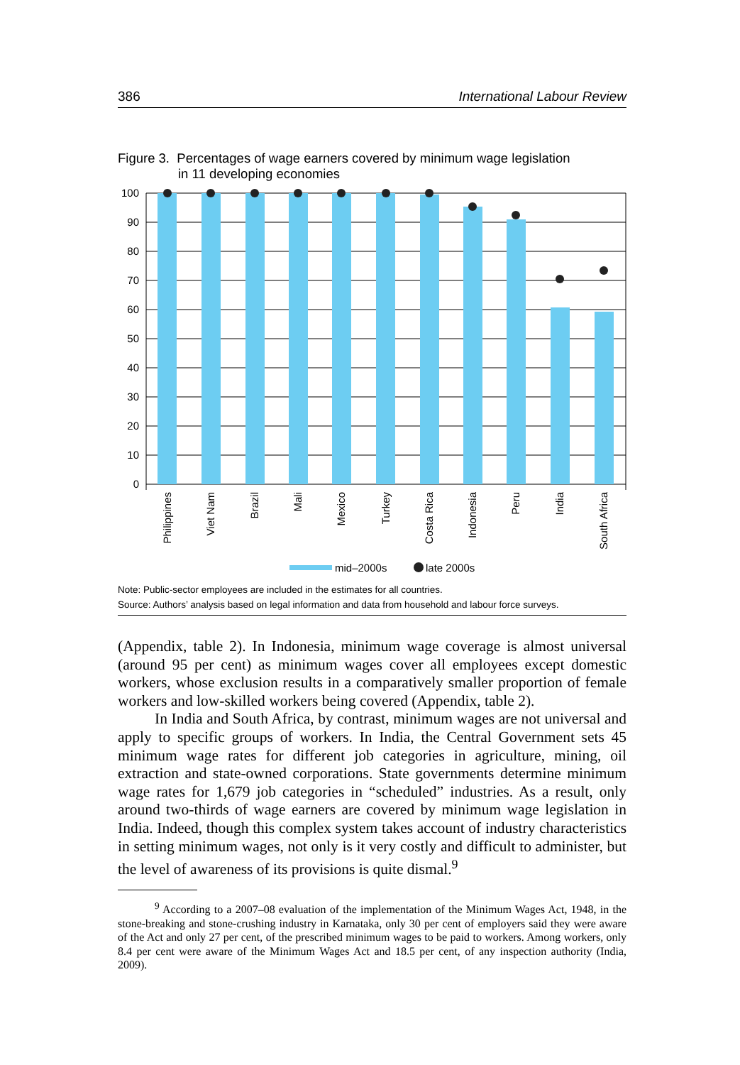386 International Labour Review
Figure 3. Percentages of wage earners covered by minimum wage legislation
in 11 developing economies
100
90
80
70
60
50
40
30
20
10
0
Philippines
Viet Nam
Brazil
Mali
Mexico
Turkey
Costa Rica
Indonesia
Peru
India
South Africa
mid–2000s
late 2000s
Note: Public-sector employees are included in the estimates for all countries.
Source: Authors’ analysis based on legal information and data from household and labour force surveys.
(Appendix, table 2). In Indonesia, minimum wage coverage is almost universal (around 95 per cent) as minimum wages cover all employees except domestic workers, whose exclusion results in a comparatively smaller proportion of female workers and low-skilled workers being covered (Appendix, table 2).
In India and South Africa, by contrast, minimum wages are not universal and apply to specific groups of workers. In India, the Central Government sets 45 minimum wage rates for different job categories in agriculture, mining, oil extraction and state-owned corporations. State governments determine minimum wage rates for 1,679 job categories in “scheduled” industries. As a result, only around two-thirds of wage earners are covered by minimum wage legislation in India. Indeed, though this complex system takes account of industry characteristics in setting minimum wages, not only is it very costly and difficult to administer, but the level of awareness of its provisions is quite dismal.<sup>9</sup>
<sup>9</sup> According to a 2007–08 evaluation of the implementation of the Minimum Wages Act, 1948, in the stone-breaking and stone-crushing industry in Karnataka, only 30 per cent of employers said they were aware of the Act and only 27 per cent, of the prescribed minimum wages to be paid to workers. Among workers, only 8.4 per cent were aware of the Minimum Wages Act and 18.5 per cent, of any inspection authority (India, 2009).